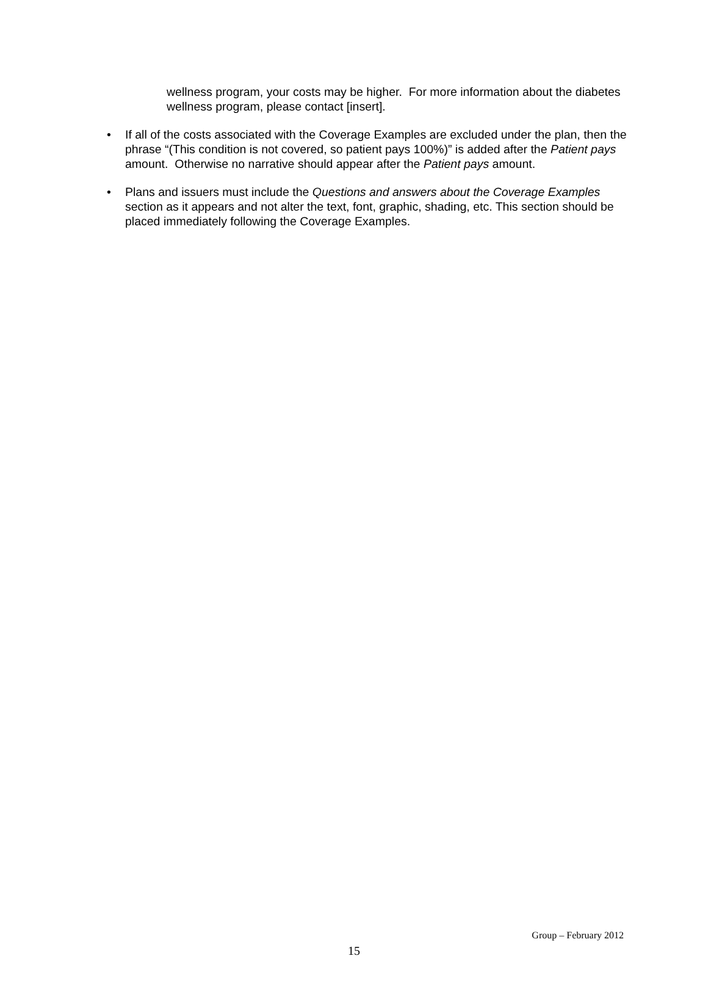wellness program, your costs may be higher. For more information about the diabetes wellness program, please contact [insert].
• If all of the costs associated with the Coverage Examples are excluded under the plan, then the phrase “(This condition is not covered, so patient pays 100%)” is added after the Patient pays amount. Otherwise no narrative should appear after the Patient pays amount.
• Plans and issuers must include the Questions and answers about the Coverage Examples section as it appears and not alter the text, font, graphic, shading, etc. This section should be placed immediately following the Coverage Examples.
Group – February 2012
15